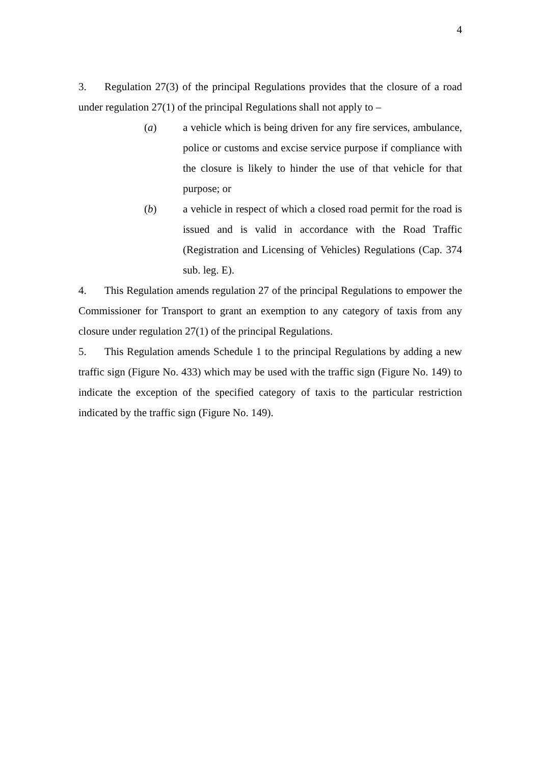4
3. Regulation 27(3) of the principal Regulations provides that the closure of a road under regulation 27(1) of the principal Regulations shall not apply to –
(a) a vehicle which is being driven for any fire services, ambulance, police or customs and excise service purpose if compliance with the closure is likely to hinder the use of that vehicle for that purpose; or
(b) a vehicle in respect of which a closed road permit for the road is issued and is valid in accordance with the Road Traffic (Registration and Licensing of Vehicles) Regulations (Cap. 374 sub. leg. E).
4. This Regulation amends regulation 27 of the principal Regulations to empower the Commissioner for Transport to grant an exemption to any category of taxis from any closure under regulation 27(1) of the principal Regulations.
5. This Regulation amends Schedule 1 to the principal Regulations by adding a new traffic sign (Figure No. 433) which may be used with the traffic sign (Figure No. 149) to indicate the exception of the specified category of taxis to the particular restriction indicated by the traffic sign (Figure No. 149).